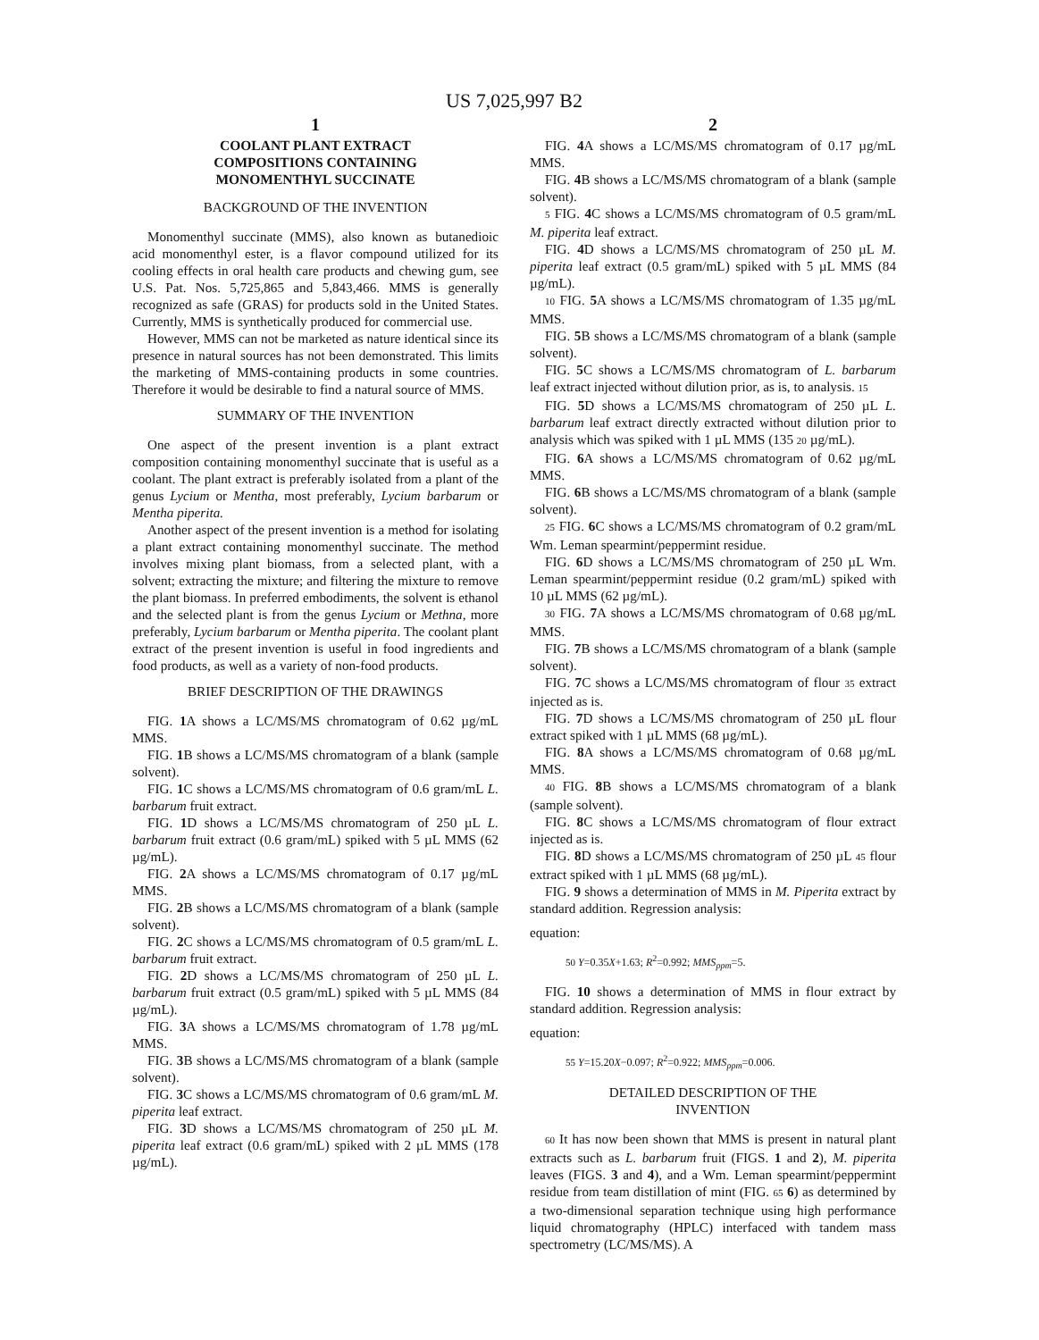US 7,025,997 B2
1
COOLANT PLANT EXTRACT
COMPOSITIONS CONTAINING
MONOMENTHYL SUCCINATE
BACKGROUND OF THE INVENTION
Monomenthyl succinate (MMS), also known as butanedioic acid monomenthyl ester, is a flavor compound utilized for its cooling effects in oral health care products and chewing gum, see U.S. Pat. Nos. 5,725,865 and 5,843,466. MMS is generally recognized as safe (GRAS) for products sold in the United States. Currently, MMS is synthetically produced for commercial use.
However, MMS can not be marketed as nature identical since its presence in natural sources has not been demonstrated. This limits the marketing of MMS-containing products in some countries. Therefore it would be desirable to find a natural source of MMS.
SUMMARY OF THE INVENTION
One aspect of the present invention is a plant extract composition containing monomenthyl succinate that is useful as a coolant. The plant extract is preferably isolated from a plant of the genus Lycium or Mentha, most preferably, Lycium barbarum or Mentha piperita.
Another aspect of the present invention is a method for isolating a plant extract containing monomenthyl succinate. The method involves mixing plant biomass, from a selected plant, with a solvent; extracting the mixture; and filtering the mixture to remove the plant biomass. In preferred embodiments, the solvent is ethanol and the selected plant is from the genus Lycium or Methna, more preferably, Lycium barbarum or Mentha piperita. The coolant plant extract of the present invention is useful in food ingredients and food products, as well as a variety of non-food products.
BRIEF DESCRIPTION OF THE DRAWINGS
FIG. 1 A shows a LC/MS/MS chromatogram of 0.62 µg/mL MMS.
FIG. 1 B shows a LC/MS/MS chromatogram of a blank (sample solvent).
FIG. 1 C shows a LC/MS/MS chromatogram of 0.6 gram/mL L. barbarum fruit extract.
FIG. 1 D shows a LC/MS/MS chromatogram of 250 µL L. barbarum fruit extract (0.6 gram/mL) spiked with 5 µL MMS (62 µg/mL).
FIG. 2 A shows a LC/MS/MS chromatogram of 0.17 µg/mL MMS.
FIG. 2 B shows a LC/MS/MS chromatogram of a blank (sample solvent).
FIG. 2 C shows a LC/MS/MS chromatogram of 0.5 gram/mL L. barbarum fruit extract.
FIG. 2 D shows a LC/MS/MS chromatogram of 250 µL L. barbarum fruit extract (0.5 gram/mL) spiked with 5 µL MMS (84 µg/mL).
FIG. 3 A shows a LC/MS/MS chromatogram of 1.78 µg/mL MMS.
FIG. 3 B shows a LC/MS/MS chromatogram of a blank (sample solvent).
FIG. 3 C shows a LC/MS/MS chromatogram of 0.6 gram/mL M. piperita leaf extract.
FIG. 3 D shows a LC/MS/MS chromatogram of 250 µL M. piperita leaf extract (0.6 gram/mL) spiked with 2 µL MMS (178 µg/mL).
2
FIG. 4 A shows a LC/MS/MS chromatogram of 0.17 µg/mL MMS.
FIG. 4 B shows a LC/MS/MS chromatogram of a blank (sample solvent).
5 FIG. 4 C shows a LC/MS/MS chromatogram of 0.5 gram/mL M. piperita leaf extract.
FIG. 4 D shows a LC/MS/MS chromatogram of 250 µL M. piperita leaf extract (0.5 gram/mL) spiked with 5 µL MMS (84 µg/mL).
10 FIG. 5 A shows a LC/MS/MS chromatogram of 1.35 µg/mL MMS.
FIG. 5 B shows a LC/MS/MS chromatogram of a blank (sample solvent).
FIG. 5 C shows a LC/MS/MS chromatogram of L. barbarum leaf extract injected without dilution prior, as is, to analysis. 15
FIG. 5 D shows a LC/MS/MS chromatogram of 250 µL L. barbarum leaf extract directly extracted without dilution prior to analysis which was spiked with 1 µL MMS (135 20 µg/mL).
FIG. 6 A shows a LC/MS/MS chromatogram of 0.62 µg/mL MMS.
FIG. 6 B shows a LC/MS/MS chromatogram of a blank (sample solvent).
25 FIG. 6 C shows a LC/MS/MS chromatogram of 0.2 gram/mL Wm. Leman spearmint/peppermint residue.
FIG. 6 D shows a LC/MS/MS chromatogram of 250 µL Wm. Leman spearmint/peppermint residue (0.2 gram/mL) spiked with 10 µL MMS (62 µg/mL).
30 FIG. 7 A shows a LC/MS/MS chromatogram of 0.68 µg/mL MMS.
FIG. 7 B shows a LC/MS/MS chromatogram of a blank (sample solvent).
FIG. 7 C shows a LC/MS/MS chromatogram of flour 35 extract injected as is.
FIG. 7 D shows a LC/MS/MS chromatogram of 250 µL flour extract spiked with 1 µL MMS (68 µg/mL).
FIG. 8 A shows a LC/MS/MS chromatogram of 0.68 µg/mL MMS.
40 FIG. 8 B shows a LC/MS/MS chromatogram of a blank (sample solvent).
FIG. 8 C shows a LC/MS/MS chromatogram of flour extract injected as is.
FIG. 8 D shows a LC/MS/MS chromatogram of 250 µL 45 flour extract spiked with 1 µL MMS (68 µg/mL).
FIG. 9 shows a determination of MMS in M. Piperita extract by standard addition. Regression analysis:
equation:
50 Y=0.35X+1.63; R<sup>2</sup>=0.992; MMS<sub>ppm</sub>=5.
FIG. 10 shows a determination of MMS in flour extract by standard addition. Regression analysis:
equation:
55 Y=15.20X−0.097; R<sup>2</sup>=0.922; MMS<sub>ppm</sub>=0.006.
DETAILED DESCRIPTION OF THE
INVENTION
60 It has now been shown that MMS is present in natural plant extracts such as L. barbarum fruit (FIGS. 1 and 2), M. piperita leaves (FIGS. 3 and 4), and a Wm. Leman spearmint/peppermint residue from team distillation of mint (FIG. 65 6) as determined by a two-dimensional separation technique using high performance liquid chromatography (HPLC) interfaced with tandem mass spectrometry (LC/MS/MS). A